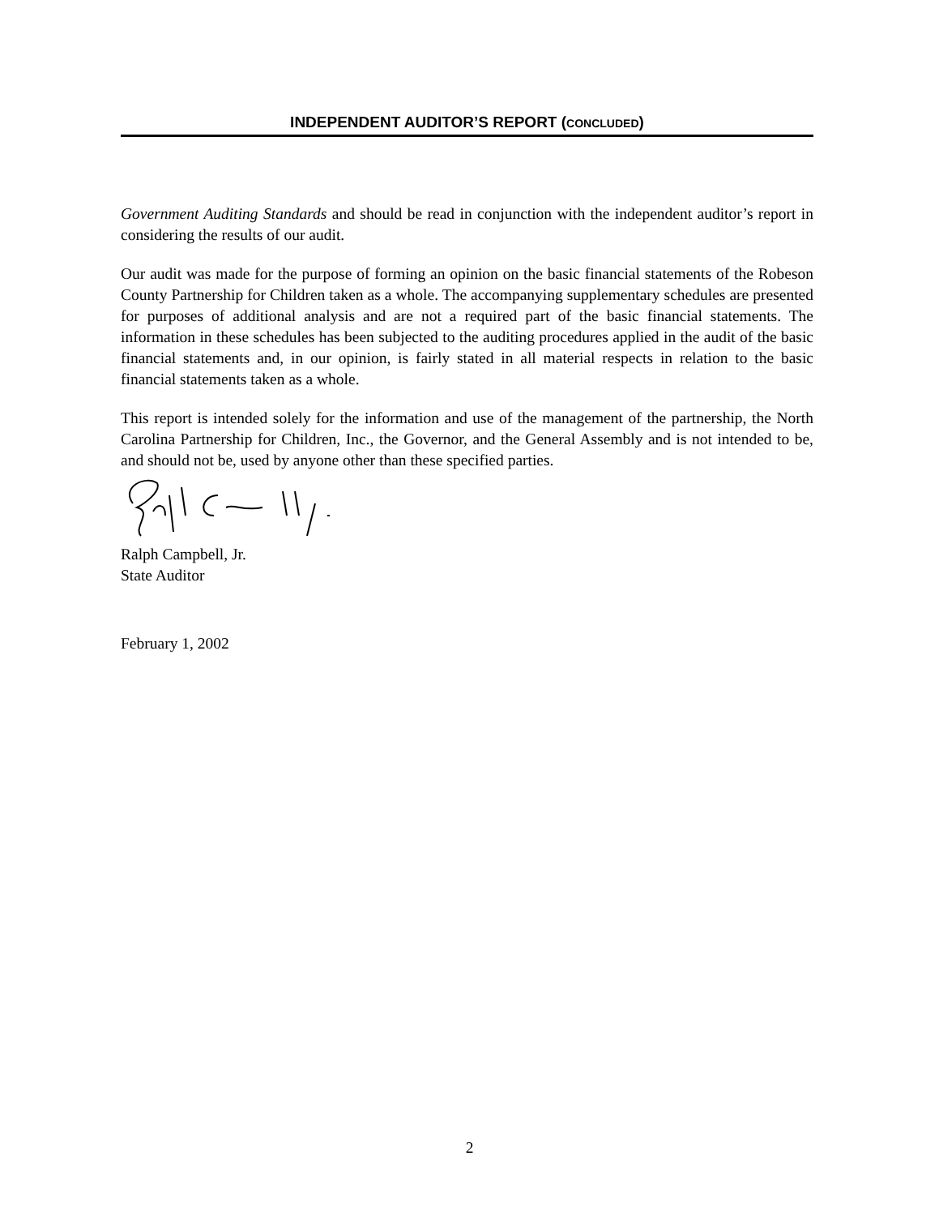INDEPENDENT AUDITOR’S REPORT (CONCLUDED)
Government Auditing Standards and should be read in conjunction with the independent auditor’s report in considering the results of our audit.
Our audit was made for the purpose of forming an opinion on the basic financial statements of the Robeson County Partnership for Children taken as a whole. The accompanying supplementary schedules are presented for purposes of additional analysis and are not a required part of the basic financial statements. The information in these schedules has been subjected to the auditing procedures applied in the audit of the basic financial statements and, in our opinion, is fairly stated in all material respects in relation to the basic financial statements taken as a whole.
This report is intended solely for the information and use of the management of the partnership, the North Carolina Partnership for Children, Inc., the Governor, and the General Assembly and is not intended to be, and should not be, used by anyone other than these specified parties.
Ralph Campbell, Jr.
State Auditor
February 1, 2002
2